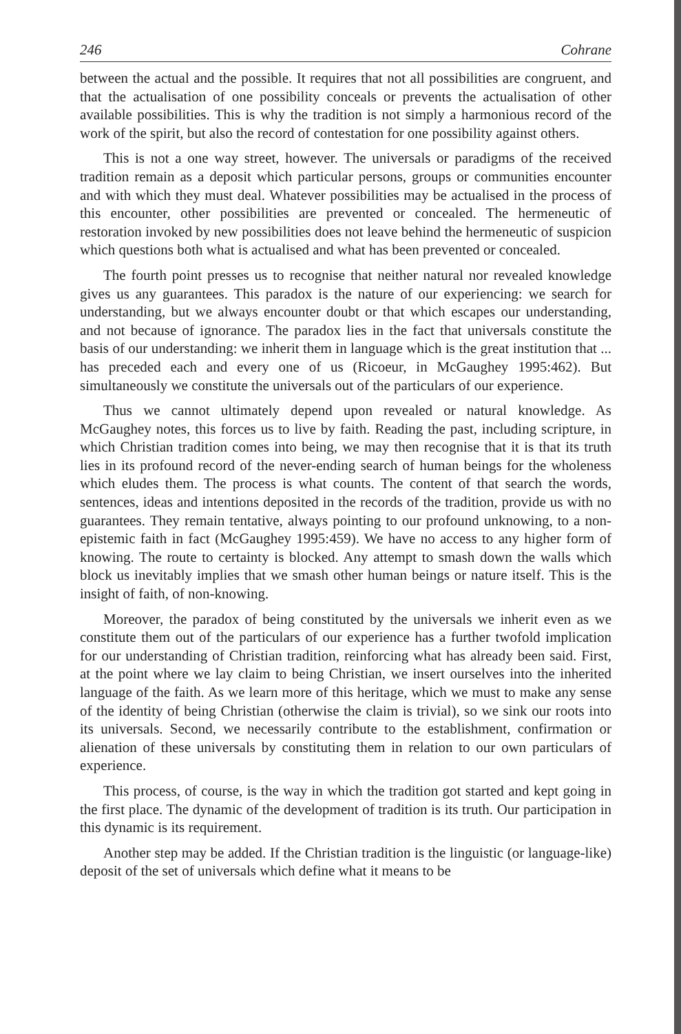246 Cohrane
between the actual and the possible. It requires that not all possibilities are congruent, and that the actualisation of one possibility conceals or prevents the actualisation of other available possibilities. This is why the tradition is not simply a harmonious record of the work of the spirit, but also the record of contestation for one possibility against others.
This is not a one way street, however. The universals or paradigms of the received tradition remain as a deposit which particular persons, groups or communities encounter and with which they must deal. Whatever possibilities may be actualised in the process of this encounter, other possibilities are prevented or concealed. The hermeneutic of restoration invoked by new possibilities does not leave behind the hermeneutic of suspicion which questions both what is actualised and what has been prevented or concealed.
The fourth point presses us to recognise that neither natural nor revealed knowledge gives us any guarantees. This paradox is the nature of our experiencing: we search for understanding, but we always encounter doubt or that which escapes our understanding, and not because of ignorance. The paradox lies in the fact that universals constitute the basis of our understanding: we inherit them in language which is the great institution that ... has preceded each and every one of us (Ricoeur, in McGaughey 1995:462). But simultaneously we constitute the universals out of the particulars of our experience.
Thus we cannot ultimately depend upon revealed or natural knowledge. As McGaughey notes, this forces us to live by faith. Reading the past, including scripture, in which Christian tradition comes into being, we may then recognise that it is that its truth lies in its profound record of the never-ending search of human beings for the wholeness which eludes them. The process is what counts. The content of that search the words, sentences, ideas and intentions deposited in the records of the tradition, provide us with no guarantees. They remain tentative, always pointing to our profound unknowing, to a non-epistemic faith in fact (McGaughey 1995:459). We have no access to any higher form of knowing. The route to certainty is blocked. Any attempt to smash down the walls which block us inevitably implies that we smash other human beings or nature itself. This is the insight of faith, of non-knowing.
Moreover, the paradox of being constituted by the universals we inherit even as we constitute them out of the particulars of our experience has a further twofold implication for our understanding of Christian tradition, reinforcing what has already been said. First, at the point where we lay claim to being Christian, we insert ourselves into the inherited language of the faith. As we learn more of this heritage, which we must to make any sense of the identity of being Christian (otherwise the claim is trivial), so we sink our roots into its universals. Second, we necessarily contribute to the establishment, confirmation or alienation of these universals by constituting them in relation to our own particulars of experience.
This process, of course, is the way in which the tradition got started and kept going in the first place. The dynamic of the development of tradition is its truth. Our participation in this dynamic is its requirement.
Another step may be added. If the Christian tradition is the linguistic (or language-like) deposit of the set of universals which define what it means to be